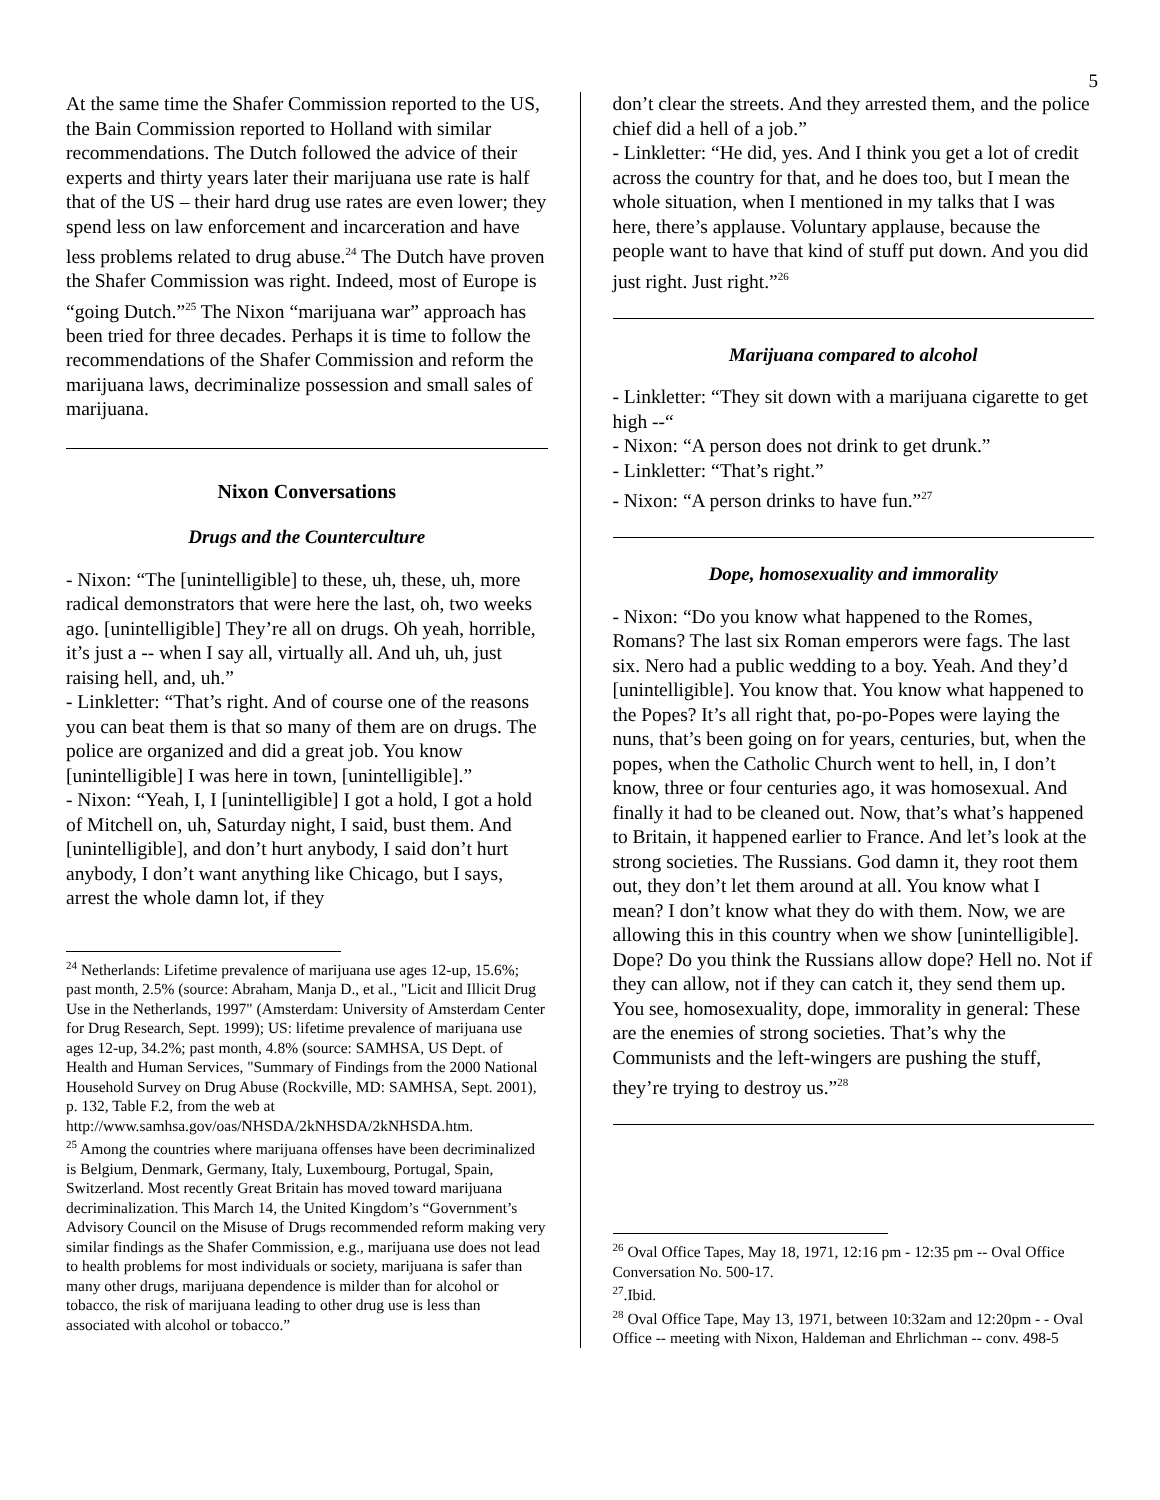5
At the same time the Shafer Commission reported to the US, the Bain Commission reported to Holland with similar recommendations. The Dutch followed the advice of their experts and thirty years later their marijuana use rate is half that of the US – their hard drug use rates are even lower; they spend less on law enforcement and incarceration and have less problems related to drug abuse.<sup>24</sup> The Dutch have proven the Shafer Commission was right. Indeed, most of Europe is “going Dutch.”<sup>25</sup> The Nixon “marijuana war” approach has been tried for three decades. Perhaps it is time to follow the recommendations of the Shafer Commission and reform the marijuana laws, decriminalize possession and small sales of marijuana.
Nixon Conversations
Drugs and the Counterculture
- Nixon: “The [unintelligible] to these, uh, these, uh, more radical demonstrators that were here the last, oh, two weeks ago. [unintelligible] They’re all on drugs. Oh yeah, horrible, it’s just a -- when I say all, virtually all. And uh, uh, just raising hell, and, uh.”
- Linkletter: “That’s right. And of course one of the reasons you can beat them is that so many of them are on drugs. The police are organized and did a great job. You know [unintelligible] I was here in town, [unintelligible].”
- Nixon: “Yeah, I, I [unintelligible] I got a hold, I got a hold of Mitchell on, uh, Saturday night, I said, bust them. And [unintelligible], and don’t hurt anybody, I said don’t hurt anybody, I don’t want anything like Chicago, but I says, arrest the whole damn lot, if they
<sup>24</sup> Netherlands: Lifetime prevalence of marijuana use ages 12-up, 15.6%; past month, 2.5% (source: Abraham, Manja D., et al., "Licit and Illicit Drug Use in the Netherlands, 1997" (Amsterdam: University of Amsterdam Center for Drug Research, Sept. 1999); US: lifetime prevalence of marijuana use ages 12-up, 34.2%; past month, 4.8% (source: SAMHSA, US Dept. of Health and Human Services, "Summary of Findings from the 2000 National Household Survey on Drug Abuse (Rockville, MD: SAMHSA, Sept. 2001), p. 132, Table F.2, from the web at http://www.samhsa.gov/oas/NHSDA/2kNHSDA/2kNHSDA.htm.
<sup>25</sup> Among the countries where marijuana offenses have been decriminalized is Belgium, Denmark, Germany, Italy, Luxembourg, Portugal, Spain, Switzerland. Most recently Great Britain has moved toward marijuana decriminalization. This March 14, the United Kingdom’s “Government’s Advisory Council on the Misuse of Drugs recommended reform making very similar findings as the Shafer Commission, e.g., marijuana use does not lead to health problems for most individuals or society, marijuana is safer than many other drugs, marijuana dependence is milder than for alcohol or tobacco, the risk of marijuana leading to other drug use is less than associated with alcohol or tobacco.”
don’t clear the streets. And they arrested them, and the police chief did a hell of a job.”
- Linkletter: “He did, yes. And I think you get a lot of credit across the country for that, and he does too, but I mean the whole situation, when I mentioned in my talks that I was here, there’s applause. Voluntary applause, because the people want to have that kind of stuff put down. And you did just right. Just right.”<sup>26</sup>
Marijuana compared to alcohol
- Linkletter: “They sit down with a marijuana cigarette to get high --“
- Nixon: “A person does not drink to get drunk.”
- Linkletter: “That’s right.”
- Nixon: “A person drinks to have fun.”<sup>27</sup>
Dope, homosexuality and immorality
- Nixon: “Do you know what happened to the Romes, Romans? The last six Roman emperors were fags. The last six. Nero had a public wedding to a boy. Yeah. And they’d [unintelligible]. You know that. You know what happened to the Popes? It’s all right that, po-po-Popes were laying the nuns, that’s been going on for years, centuries, but, when the popes, when the Catholic Church went to hell, in, I don’t know, three or four centuries ago, it was homosexual. And finally it had to be cleaned out. Now, that’s what’s happened to Britain, it happened earlier to France. And let’s look at the strong societies. The Russians. God damn it, they root them out, they don’t let them around at all. You know what I mean? I don’t know what they do with them. Now, we are allowing this in this country when we show [unintelligible]. Dope? Do you think the Russians allow dope? Hell no. Not if they can allow, not if they can catch it, they send them up. You see, homosexuality, dope, immorality in general: These are the enemies of strong societies. That’s why the Communists and the left-wingers are pushing the stuff, they’re trying to destroy us.”<sup>28</sup>
<sup>26</sup> Oval Office Tapes, May 18, 1971, 12:16 pm - 12:35 pm -- Oval Office Conversation No. 500-17.
<sup>27</sup>.Ibid.
<sup>28</sup> Oval Office Tape, May 13, 1971, between 10:32am and 12:20pm - - Oval Office -- meeting with Nixon, Haldeman and Ehrlichman -- conv. 498-5